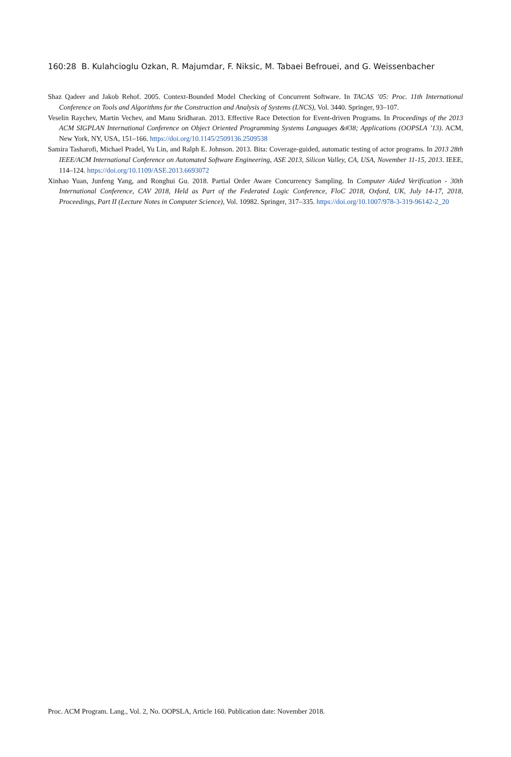160:28 B. Kulahcioglu Ozkan, R. Majumdar, F. Niksic, M. Tabaei Befrouei, and G. Weissenbacher
Shaz Qadeer and Jakob Rehof. 2005. Context-Bounded Model Checking of Concurrent Software. In TACAS ’05: Proc. 11th International Conference on Tools and Algorithms for the Construction and Analysis of Systems (LNCS), Vol. 3440. Springer, 93–107.
Veselin Raychev, Martin Vechev, and Manu Sridharan. 2013. Effective Race Detection for Event-driven Programs. In Proceedings of the 2013 ACM SIGPLAN International Conference on Object Oriented Programming Systems Languages &#38; Applications (OOPSLA ’13). ACM, New York, NY, USA, 151–166. https://doi.org/10.1145/2509136.2509538
Samira Tasharofi, Michael Pradel, Yu Lin, and Ralph E. Johnson. 2013. Bita: Coverage-guided, automatic testing of actor programs. In 2013 28th IEEE/ACM International Conference on Automated Software Engineering, ASE 2013, Silicon Valley, CA, USA, November 11-15, 2013. IEEE, 114–124. https://doi.org/10.1109/ASE.2013.6693072
Xinhao Yuan, Junfeng Yang, and Ronghui Gu. 2018. Partial Order Aware Concurrency Sampling. In Computer Aided Verification - 30th International Conference, CAV 2018, Held as Part of the Federated Logic Conference, FloC 2018, Oxford, UK, July 14-17, 2018, Proceedings, Part II (Lecture Notes in Computer Science), Vol. 10982. Springer, 317–335. https://doi.org/10.1007/978-3-319-96142-2_20
Proc. ACM Program. Lang., Vol. 2, No. OOPSLA, Article 160. Publication date: November 2018.